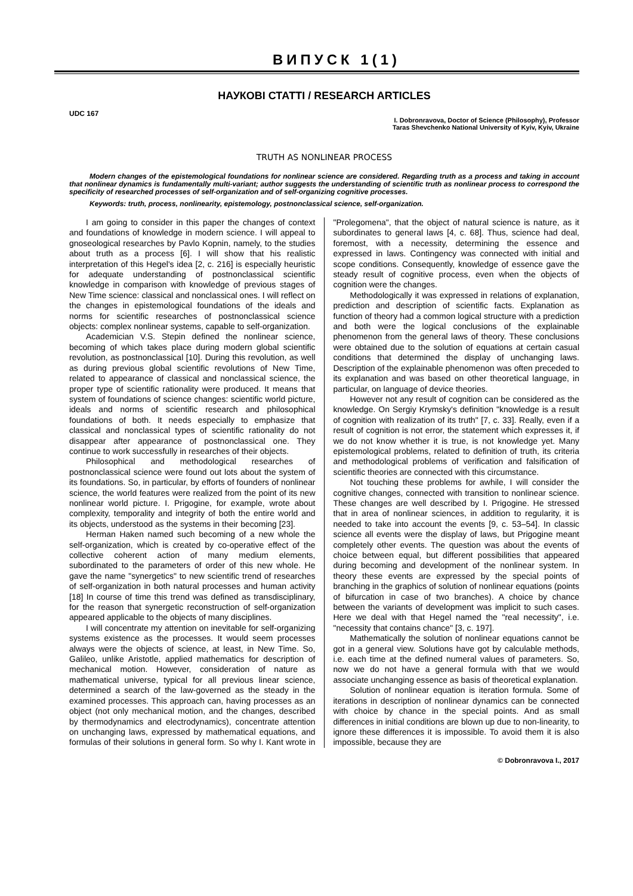ВИПУСК 1(1)
НАУКОВІ СТАТТІ / RESEARCH ARTICLES
UDC 167
I. Dobronravova, Doctor of Science (Philosophy), Professor
Taras Shevchenko National University of Kyiv, Kyiv, Ukraine
TRUTH AS NONLINEAR PROCESS
Modern changes of the epistemological foundations for nonlinear science are considered. Regarding truth as a process and taking in account that nonlinear dynamics is fundamentally multi-variant; author suggests the understanding of scientific truth as nonlinear process to correspond the specificity of researched processes of self-organization and of self-organizing cognitive processes.
Keywords: truth, process, nonlinearity, epistemology, postnonclassical science, self-organization.
I am going to consider in this paper the changes of context and foundations of knowledge in modern science. I will appeal to gnoseological researches by Pavlo Kopnin, namely, to the studies about truth as a process [6]. I will show that his realistic interpretation of this Hegel's idea [2, c. 216] is especially heuristic for adequate understanding of postnonclassical scientific knowledge in comparison with knowledge of previous stages of New Time science: classical and nonclassical ones. I will reflect on the changes in epistemological foundations of the ideals and norms for scientific researches of postnonclassical science objects: complex nonlinear systems, capable to self-organization.
Academician V.S. Stepin defined the nonlinear science, becoming of which takes place during modern global scientific revolution, as postnonclassical [10]. During this revolution, as well as during previous global scientific revolutions of New Time, related to appearance of classical and nonclassical science, the proper type of scientific rationality were produced. It means that system of foundations of science changes: scientific world picture, ideals and norms of scientific research and philosophical foundations of both. It needs especially to emphasize that classical and nonclassical types of scientific rationality do not disappear after appearance of postnonclassical one. They continue to work successfully in researches of their objects.
Philosophical and methodological researches of postnonclassical science were found out lots about the system of its foundations. So, in particular, by efforts of founders of nonlinear science, the world features were realized from the point of its new nonlinear world picture. I. Prigogine, for example, wrote about complexity, temporality and integrity of both the entire world and its objects, understood as the systems in their becoming [23].
Herman Haken named such becoming of a new whole the self-organization, which is created by co-operative effect of the collective coherent action of many medium elements, subordinated to the parameters of order of this new whole. He gave the name "synergetics" to new scientific trend of researches of self-organization in both natural processes and human activity [18] In course of time this trend was defined as transdisciplinary, for the reason that synergetic reconstruction of self-organization appeared applicable to the objects of many disciplines.
I will concentrate my attention on inevitable for self-organizing systems existence as the processes. It would seem processes always were the objects of science, at least, in New Time. So, Galileo, unlike Aristotle, applied mathematics for description of mechanical motion. However, consideration of nature as mathematical universe, typical for all previous linear science, determined a search of the law-governed as the steady in the examined processes. This approach can, having processes as an object (not only mechanical motion, and the changes, described by thermodynamics and electrodynamics), concentrate attention on unchanging laws, expressed by mathematical equations, and formulas of their solutions in general form. So why I. Kant wrote in "Prolegomena", that the object of natural science is nature, as it subordinates to general laws [4, c. 68]. Thus, science had deal, foremost, with a necessity, determining the essence and expressed in laws. Contingency was connected with initial and scope conditions. Consequently, knowledge of essence gave the steady result of cognitive process, even when the objects of cognition were the changes.
Methodologically it was expressed in relations of explanation, prediction and description of scientific facts. Explanation as function of theory had a common logical structure with a prediction and both were the logical conclusions of the explainable phenomenon from the general laws of theory. These conclusions were obtained due to the solution of equations at certain casual conditions that determined the display of unchanging laws. Description of the explainable phenomenon was often preceded to its explanation and was based on other theoretical language, in particular, on language of device theories.
However not any result of cognition can be considered as the knowledge. On Sergiy Krymsky's definition "knowledge is a result of cognition with realization of its truth" [7, c. 33]. Really, even if a result of cognition is not error, the statement which expresses it, if we do not know whether it is true, is not knowledge yet. Many epistemological problems, related to definition of truth, its criteria and methodological problems of verification and falsification of scientific theories are connected with this circumstance.
Not touching these problems for awhile, I will consider the cognitive changes, connected with transition to nonlinear science. These changes are well described by I. Prigogine. He stressed that in area of nonlinear sciences, in addition to regularity, it is needed to take into account the events [9, c. 53–54]. In classic science all events were the display of laws, but Prigogine meant completely other events. The question was about the events of choice between equal, but different possibilities that appeared during becoming and development of the nonlinear system. In theory these events are expressed by the special points of branching in the graphics of solution of nonlinear equations (points of bifurcation in case of two branches). A choice by chance between the variants of development was implicit to such cases. Here we deal with that Hegel named the "real necessity", i.e. "necessity that contains chance" [3, c. 197].
Mathematically the solution of nonlinear equations cannot be got in a general view. Solutions have got by calculable methods, i.e. each time at the defined numeral values of parameters. So, now we do not have a general formula with that we would associate unchanging essence as basis of theoretical explanation.
Solution of nonlinear equation is iteration formula. Some of iterations in description of nonlinear dynamics can be connected with choice by chance in the special points. And as small differences in initial conditions are blown up due to non-linearity, to ignore these differences it is impossible. To avoid them it is also impossible, because they are
© Dobronravova I., 2017